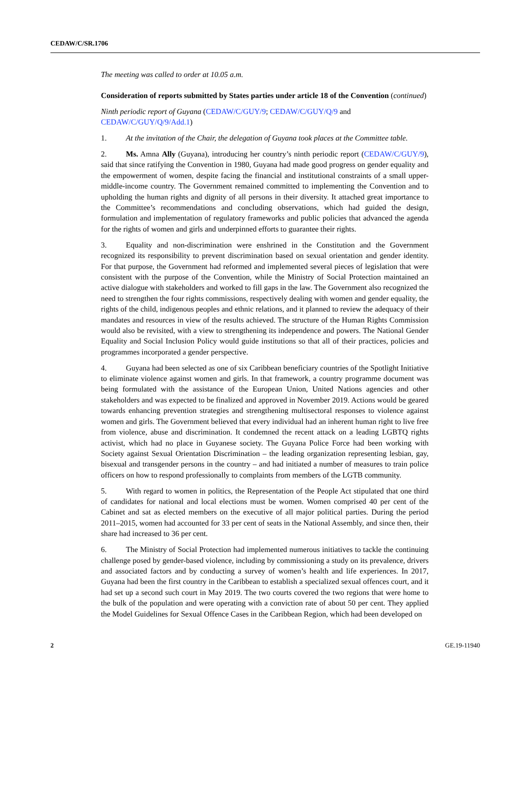CEDAW/C/SR.1706
The meeting was called to order at 10.05 a.m.
Consideration of reports submitted by States parties under article 18 of the Convention (continued)
Ninth periodic report of Guyana (CEDAW/C/GUY/9; CEDAW/C/GUY/Q/9 and CEDAW/C/GUY/Q/9/Add.1)
1. At the invitation of the Chair, the delegation of Guyana took places at the Committee table.
2. Ms. Amna Ally (Guyana), introducing her country’s ninth periodic report (CEDAW/C/GUY/9), said that since ratifying the Convention in 1980, Guyana had made good progress on gender equality and the empowerment of women, despite facing the financial and institutional constraints of a small upper-middle-income country. The Government remained committed to implementing the Convention and to upholding the human rights and dignity of all persons in their diversity. It attached great importance to the Committee’s recommendations and concluding observations, which had guided the design, formulation and implementation of regulatory frameworks and public policies that advanced the agenda for the rights of women and girls and underpinned efforts to guarantee their rights.
3. Equality and non-discrimination were enshrined in the Constitution and the Government recognized its responsibility to prevent discrimination based on sexual orientation and gender identity. For that purpose, the Government had reformed and implemented several pieces of legislation that were consistent with the purpose of the Convention, while the Ministry of Social Protection maintained an active dialogue with stakeholders and worked to fill gaps in the law. The Government also recognized the need to strengthen the four rights commissions, respectively dealing with women and gender equality, the rights of the child, indigenous peoples and ethnic relations, and it planned to review the adequacy of their mandates and resources in view of the results achieved. The structure of the Human Rights Commission would also be revisited, with a view to strengthening its independence and powers. The National Gender Equality and Social Inclusion Policy would guide institutions so that all of their practices, policies and programmes incorporated a gender perspective.
4. Guyana had been selected as one of six Caribbean beneficiary countries of the Spotlight Initiative to eliminate violence against women and girls. In that framework, a country programme document was being formulated with the assistance of the European Union, United Nations agencies and other stakeholders and was expected to be finalized and approved in November 2019. Actions would be geared towards enhancing prevention strategies and strengthening multisectoral responses to violence against women and girls. The Government believed that every individual had an inherent human right to live free from violence, abuse and discrimination. It condemned the recent attack on a leading LGBTQ rights activist, which had no place in Guyanese society. The Guyana Police Force had been working with Society against Sexual Orientation Discrimination – the leading organization representing lesbian, gay, bisexual and transgender persons in the country – and had initiated a number of measures to train police officers on how to respond professionally to complaints from members of the LGTB community.
5. With regard to women in politics, the Representation of the People Act stipulated that one third of candidates for national and local elections must be women. Women comprised 40 per cent of the Cabinet and sat as elected members on the executive of all major political parties. During the period 2011–2015, women had accounted for 33 per cent of seats in the National Assembly, and since then, their share had increased to 36 per cent.
6. The Ministry of Social Protection had implemented numerous initiatives to tackle the continuing challenge posed by gender-based violence, including by commissioning a study on its prevalence, drivers and associated factors and by conducting a survey of women’s health and life experiences. In 2017, Guyana had been the first country in the Caribbean to establish a specialized sexual offences court, and it had set up a second such court in May 2019. The two courts covered the two regions that were home to the bulk of the population and were operating with a conviction rate of about 50 per cent. They applied the Model Guidelines for Sexual Offence Cases in the Caribbean Region, which had been developed on
2 GE.19-11940